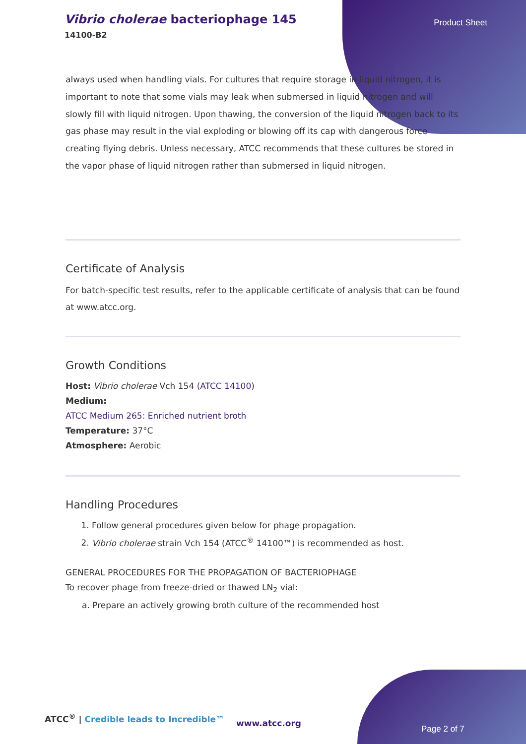Vibrio cholerae bacteriophage 145
14100-B2
Product Sheet
always used when handling vials. For cultures that require storage in liquid nitrogen, it is important to note that some vials may leak when submersed in liquid nitrogen and will slowly fill with liquid nitrogen. Upon thawing, the conversion of the liquid nitrogen back to its gas phase may result in the vial exploding or blowing off its cap with dangerous force creating flying debris. Unless necessary, ATCC recommends that these cultures be stored in the vapor phase of liquid nitrogen rather than submersed in liquid nitrogen.
Certificate of Analysis
For batch-specific test results, refer to the applicable certificate of analysis that can be found at www.atcc.org.
Growth Conditions
Host: Vibrio cholerae Vch 154 (ATCC 14100)
Medium:
ATCC Medium 265: Enriched nutrient broth
Temperature: 37°C
Atmosphere: Aerobic
Handling Procedures
1. Follow general procedures given below for phage propagation.
2. Vibrio cholerae strain Vch 154 (ATCC<sup>®</sup> 14100™) is recommended as host.
GENERAL PROCEDURES FOR THE PROPAGATION OF BACTERIOPHAGE
To recover phage from freeze-dried or thawed LN<sub>2</sub> vial:
a. Prepare an actively growing broth culture of the recommended host
ATCC<sup>®</sup> | Credible leads to Incredible™
www.atcc.org
Page 2 of 7